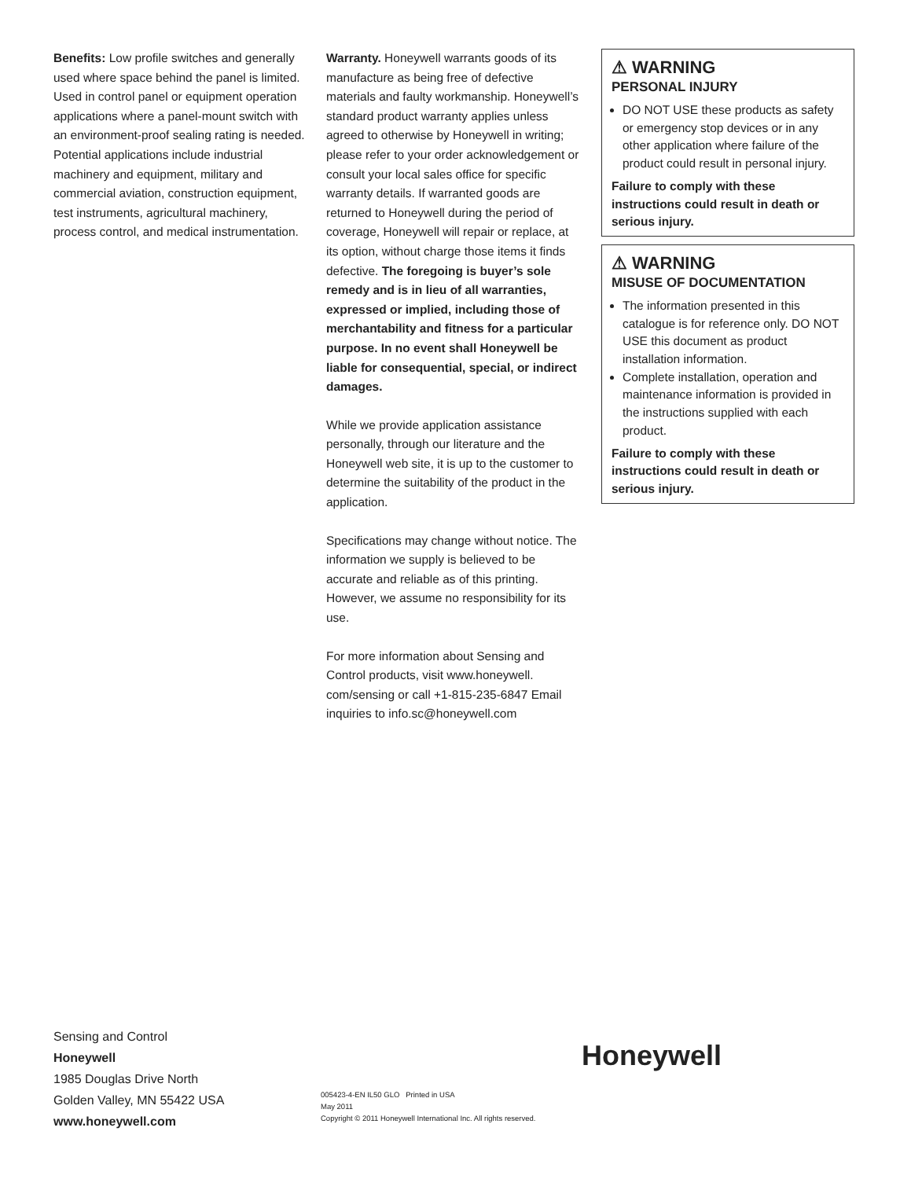Benefits: Low profile switches and generally used where space behind the panel is limited. Used in control panel or equipment operation applications where a panel-mount switch with an environment-proof sealing rating is needed.
Potential applications include industrial machinery and equipment, military and commercial aviation, construction equipment, test instruments, agricultural machinery, process control, and medical instrumentation.
Warranty. Honeywell warrants goods of its manufacture as being free of defective materials and faulty workmanship. Honeywell’s standard product warranty applies unless agreed to otherwise by Honeywell in writing; please refer to your order acknowledgement or consult your local sales office for specific warranty details. If warranted goods are returned to Honeywell during the period of coverage, Honeywell will repair or replace, at its option, without charge those items it finds defective. The foregoing is buyer’s sole remedy and is in lieu of all warranties, expressed or implied, including those of merchantability and fitness for a particular purpose. In no event shall Honeywell be liable for consequential, special, or indirect damages.
While we provide application assistance personally, through our literature and the Honeywell web site, it is up to the customer to determine the suitability of the product in the application.
Specifications may change without notice. The information we supply is believed to be accurate and reliable as of this printing. However, we assume no responsibility for its use.
For more information about Sensing and Control products, visit www.honeywell. com/sensing or call +1-815-235-6847 Email inquiries to info.sc@honeywell.com
⚠ WARNING
PERSONAL INJURY
DO NOT USE these products as safety or emergency stop devices or in any other application where failure of the product could result in personal injury.
Failure to comply with these instructions could result in death or serious injury.
⚠ WARNING
MISUSE OF DOCUMENTATION
The information presented in this catalogue is for reference only. DO NOT USE this document as product installation information.
Complete installation, operation and maintenance information is provided in the instructions supplied with each product.
Failure to comply with these instructions could result in death or serious injury.
Sensing and Control
Honeywell
1985 Douglas Drive North
Golden Valley, MN 55422 USA
www.honeywell.com
Honeywell
005423-4-EN IL50 GLO Printed in USA
May 2011
Copyright © 2011 Honeywell International Inc. All rights reserved.